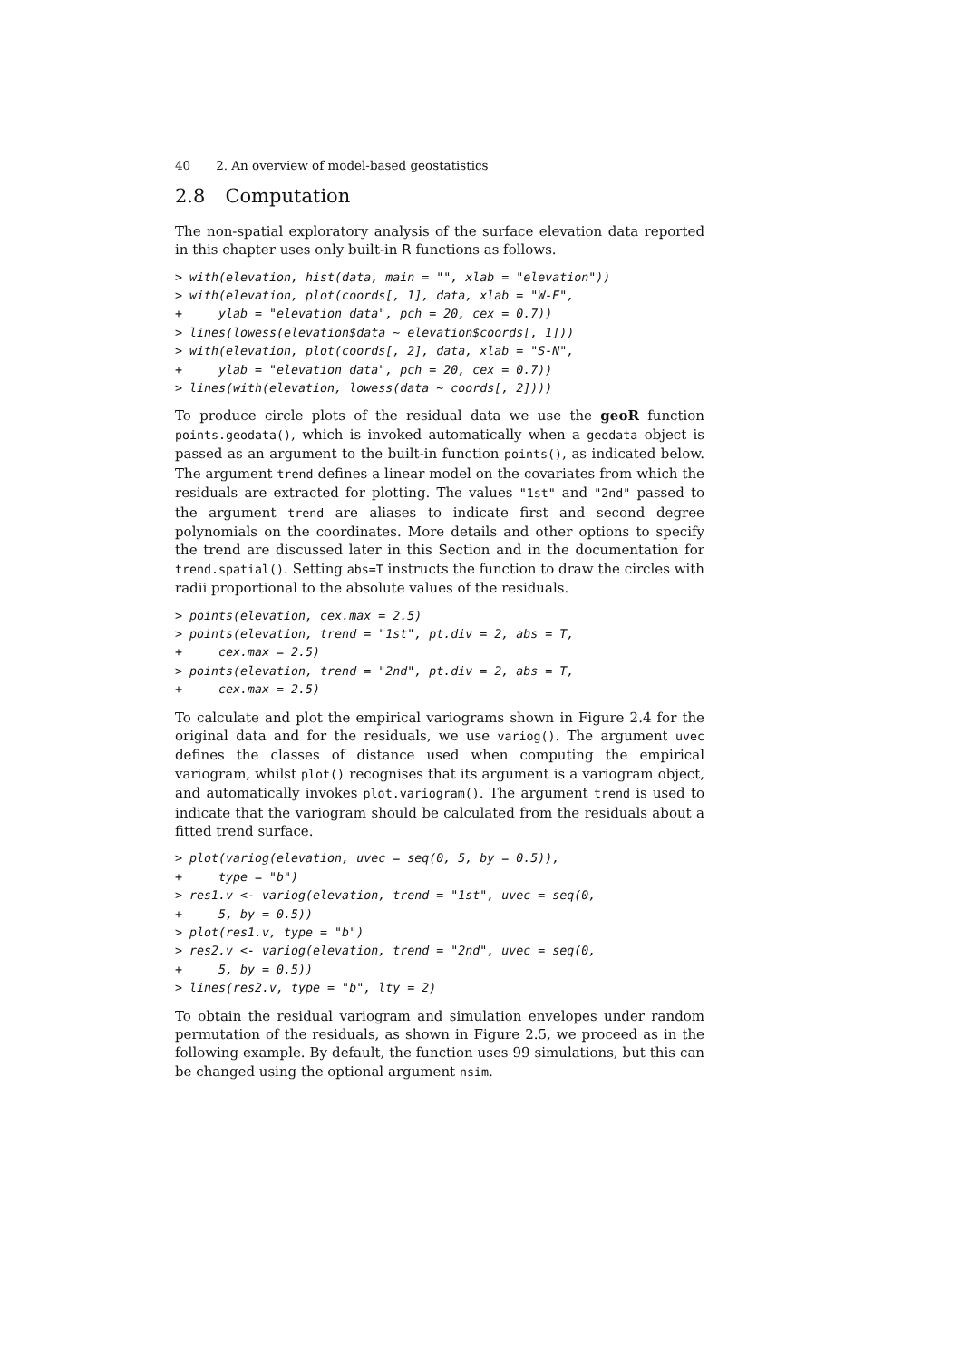40 2. An overview of model-based geostatistics
2.8 Computation
The non-spatial exploratory analysis of the surface elevation data reported in this chapter uses only built-in R functions as follows.
> with(elevation, hist(data, main = "", xlab = "elevation"))
> with(elevation, plot(coords[, 1], data, xlab = "W-E",
+     ylab = "elevation data", pch = 20, cex = 0.7))
> lines(lowess(elevation$data ~ elevation$coords[, 1]))
> with(elevation, plot(coords[, 2], data, xlab = "S-N",
+     ylab = "elevation data", pch = 20, cex = 0.7))
> lines(with(elevation, lowess(data ~ coords[, 2])))
To produce circle plots of the residual data we use the geoR function points.geodata(), which is invoked automatically when a geodata object is passed as an argument to the built-in function points(), as indicated below. The argument trend defines a linear model on the covariates from which the residuals are extracted for plotting. The values "1st" and "2nd" passed to the argument trend are aliases to indicate first and second degree polynomials on the coordinates. More details and other options to specify the trend are discussed later in this Section and in the documentation for trend.spatial(). Setting abs=T instructs the function to draw the circles with radii proportional to the absolute values of the residuals.
> points(elevation, cex.max = 2.5)
> points(elevation, trend = "1st", pt.div = 2, abs = T,
+     cex.max = 2.5)
> points(elevation, trend = "2nd", pt.div = 2, abs = T,
+     cex.max = 2.5)
To calculate and plot the empirical variograms shown in Figure 2.4 for the original data and for the residuals, we use variog(). The argument uvec defines the classes of distance used when computing the empirical variogram, whilst plot() recognises that its argument is a variogram object, and automatically invokes plot.variogram(). The argument trend is used to indicate that the variogram should be calculated from the residuals about a fitted trend surface.
> plot(variog(elevation, uvec = seq(0, 5, by = 0.5)),
+     type = "b")
> res1.v <- variog(elevation, trend = "1st", uvec = seq(0,
+     5, by = 0.5))
> plot(res1.v, type = "b")
> res2.v <- variog(elevation, trend = "2nd", uvec = seq(0,
+     5, by = 0.5))
> lines(res2.v, type = "b", lty = 2)
To obtain the residual variogram and simulation envelopes under random permutation of the residuals, as shown in Figure 2.5, we proceed as in the following example. By default, the function uses 99 simulations, but this can be changed using the optional argument nsim.